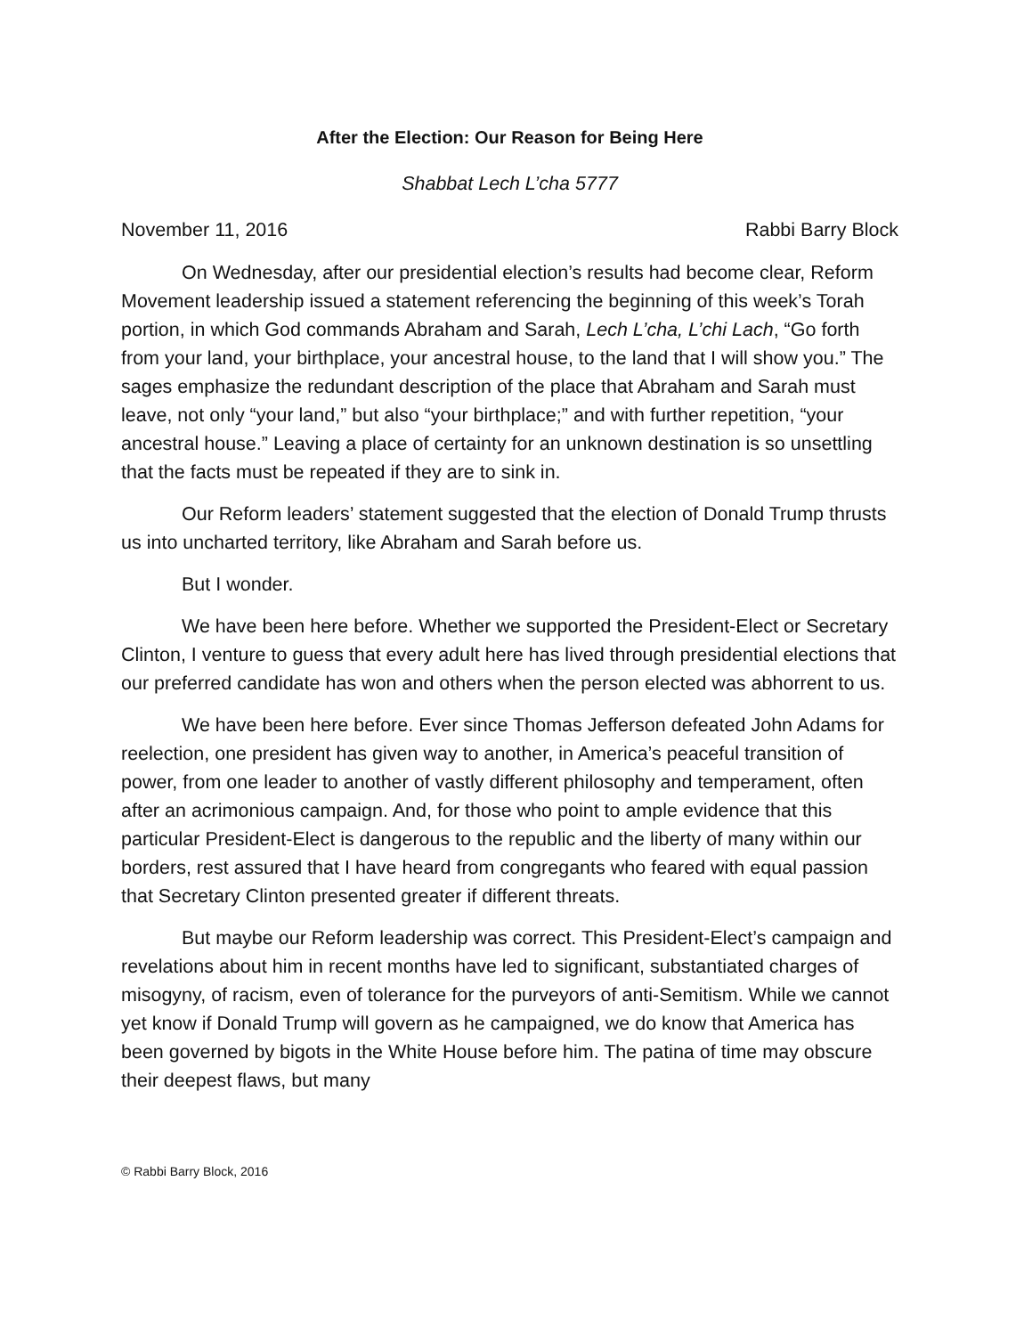After the Election: Our Reason for Being Here
Shabbat Lech L’cha 5777
November 11, 2016 Rabbi Barry Block
On Wednesday, after our presidential election’s results had become clear, Reform Movement leadership issued a statement referencing the beginning of this week’s Torah portion, in which God commands Abraham and Sarah, Lech L’cha, L’chi Lach, “Go forth from your land, your birthplace, your ancestral house, to the land that I will show you.” The sages emphasize the redundant description of the place that Abraham and Sarah must leave, not only “your land,” but also “your birthplace;” and with further repetition, “your ancestral house.” Leaving a place of certainty for an unknown destination is so unsettling that the facts must be repeated if they are to sink in.
Our Reform leaders’ statement suggested that the election of Donald Trump thrusts us into uncharted territory, like Abraham and Sarah before us.
But I wonder.
We have been here before. Whether we supported the President-Elect or Secretary Clinton, I venture to guess that every adult here has lived through presidential elections that our preferred candidate has won and others when the person elected was abhorrent to us.
We have been here before. Ever since Thomas Jefferson defeated John Adams for reelection, one president has given way to another, in America’s peaceful transition of power, from one leader to another of vastly different philosophy and temperament, often after an acrimonious campaign. And, for those who point to ample evidence that this particular President-Elect is dangerous to the republic and the liberty of many within our borders, rest assured that I have heard from congregants who feared with equal passion that Secretary Clinton presented greater if different threats.
But maybe our Reform leadership was correct. This President-Elect’s campaign and revelations about him in recent months have led to significant, substantiated charges of misogyny, of racism, even of tolerance for the purveyors of anti-Semitism. While we cannot yet know if Donald Trump will govern as he campaigned, we do know that America has been governed by bigots in the White House before him. The patina of time may obscure their deepest flaws, but many
© Rabbi Barry Block, 2016